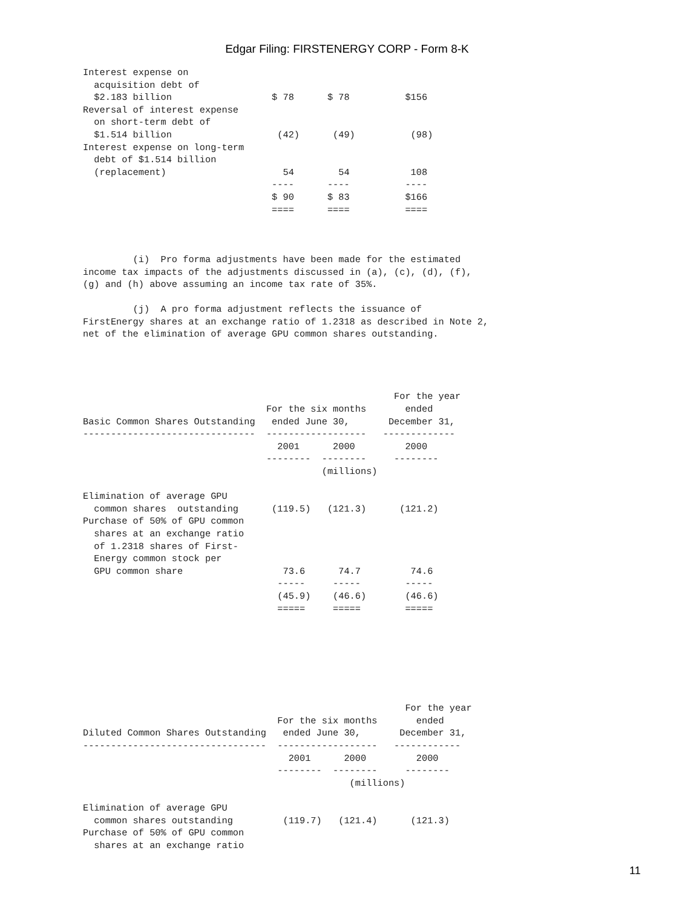Edgar Filing: FIRSTENERGY CORP - Form 8-K
Interest expense on
  acquisition debt of
  $2.183 billion                  $ 78      $ 78          $156
Reversal of interest expense
  on short-term debt of
  $1.514 billion                   (42)      (49)          (98)
Interest expense on long-term
  debt of $1.514 billion
  (replacement)                     54        54           108
                                  ----      ----          ----
                                  $ 90      $ 83          $166
                                  ====      ====          ====



         (i)  Pro forma adjustments have been made for the estimated
income tax impacts of the adjustments discussed in (a), (c), (d), (f),
(g) and (h) above assuming an income tax rate of 35%.

         (j)  A pro forma adjustment reflects the issuance of
FirstEnergy shares at an exchange ratio of 1.2318 as described in Note 2,
net of the elimination of average GPU common shares outstanding.




                                                        For the year
                                 For the six months       ended
Basic Common Shares Outstanding   ended June 30,       December 31,
-------------------------------  ------------------   -------------
                                   2001      2000         2000
                                 --------  --------     --------
                                           (millions)

Elimination of average GPU
  common shares  outstanding      (119.5)   (121.3)      (121.2)
Purchase of 50% of GPU common
  shares at an exchange ratio
  of 1.2318 shares of First-
  Energy common stock per
  GPU common share                  73.6      74.7         74.6
                                   -----     -----        -----
                                   (45.9)    (46.6)       (46.6)
                                   =====     =====        =====







                                                          For the year
                                   For the six months       ended
Diluted Common Shares Outstanding   ended June 30,       December 31,
---------------------------------  ------------------   ------------
                                     2001      2000         2000
                                   --------  --------     --------
                                                (millions)

Elimination of average GPU
  common shares outstanding         (119.7)   (121.4)      (121.3)
Purchase of 50% of GPU common
  shares at an exchange ratio
11